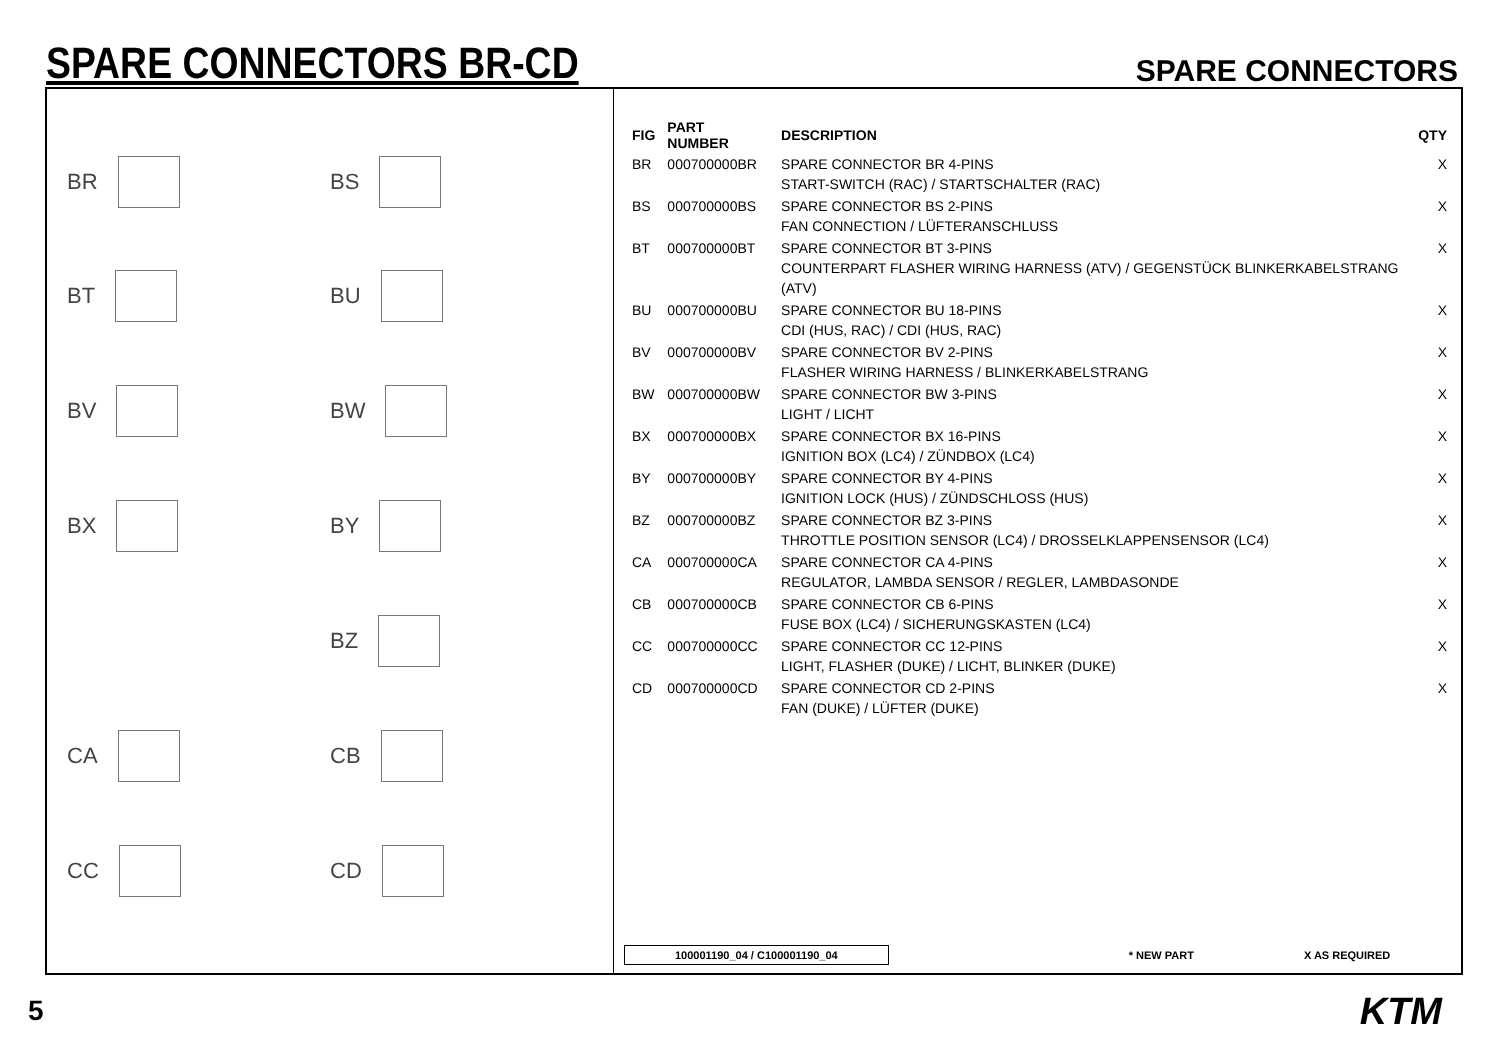SPARE CONNECTORS BR-CD
SPARE CONNECTORS
BR
BS
BT
BU
BV
BW
BX
BY
BZ
CA
CB
CC
CD
| FIG | PART NUMBER | DESCRIPTION | QTY |
| --- | --- | --- | --- |
| BR | 000700000BR | SPARE CONNECTOR BR 4-PINS START-SWITCH (RAC) / STARTSCHALTER (RAC) | X |
| BS | 000700000BS | SPARE CONNECTOR BS 2-PINS FAN CONNECTION / LÜFTERANSCHLUSS | X |
| BT | 000700000BT | SPARE CONNECTOR BT 3-PINS COUNTERPART FLASHER WIRING HARNESS (ATV) / GEGENSTÜCK BLINKERKABELSTRANG (ATV) | X |
| BU | 000700000BU | SPARE CONNECTOR BU 18-PINS CDI (HUS, RAC) / CDI (HUS, RAC) | X |
| BV | 000700000BV | SPARE CONNECTOR BV 2-PINS FLASHER WIRING HARNESS / BLINKERKABELSTRANG | X |
| BW | 000700000BW | SPARE CONNECTOR BW 3-PINS LIGHT / LICHT | X |
| BX | 000700000BX | SPARE CONNECTOR BX 16-PINS IGNITION BOX (LC4) / ZÜNDBOX (LC4) | X |
| BY | 000700000BY | SPARE CONNECTOR BY 4-PINS IGNITION LOCK (HUS) / ZÜNDSCHLOSS (HUS) | X |
| BZ | 000700000BZ | SPARE CONNECTOR BZ 3-PINS THROTTLE POSITION SENSOR (LC4) / DROSSELKLAPPENSENSOR (LC4) | X |
| CA | 000700000CA | SPARE CONNECTOR CA 4-PINS REGULATOR, LAMBDA SENSOR / REGLER, LAMBDASONDE | X |
| CB | 000700000CB | SPARE CONNECTOR CB 6-PINS FUSE BOX (LC4) / SICHERUNGSKASTEN (LC4) | X |
| CC | 000700000CC | SPARE CONNECTOR CC 12-PINS LIGHT, FLASHER (DUKE) / LICHT, BLINKER (DUKE) | X |
| CD | 000700000CD | SPARE CONNECTOR CD 2-PINS FAN (DUKE) / LÜFTER (DUKE) | X |
100001190_04 / C100001190_04 * NEW PART X AS REQUIRED
5 KTM